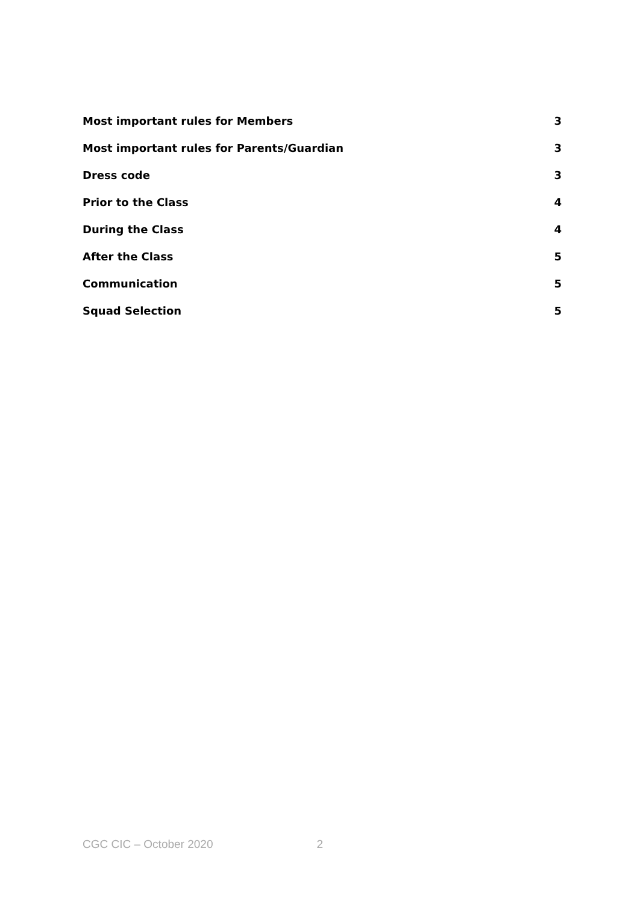Most important rules for Members 3
Most important rules for Parents/Guardian 3
Dress code 3
Prior to the Class 4
During the Class 4
After the Class 5
Communication 5
Squad Selection 5
CGC CIC – October 2020 2